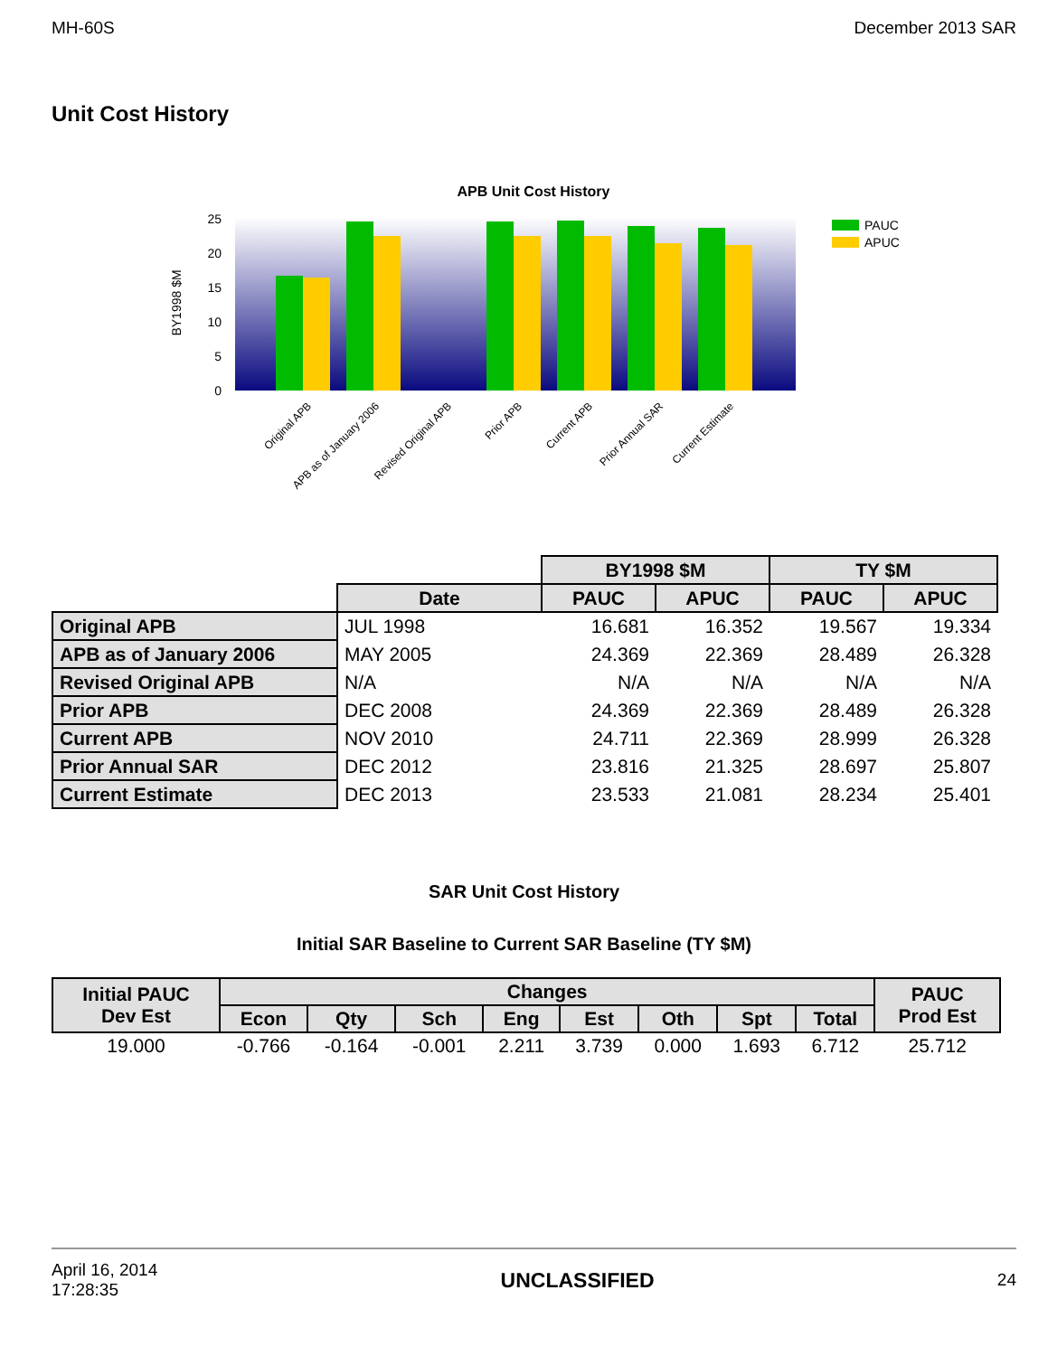MH-60S December 2013 SAR
Unit Cost History
APB Unit Cost History
BY1998 $M
25
20
15
10
5
0
PAUC
APUC
Original APB
APB as of January 2006
Revised Original APB
Prior APB
Current APB
Prior Annual SAR
Current Estimate
| | | BY1998 $M | | TY $M | |
| | Date | PAUC | APUC | PAUC | APUC |
| Original APB | JUL 1998 | 16.681 | 16.352 | 19.567 | 19.334 |
| APB as of January 2006 | MAY 2005 | 24.369 | 22.369 | 28.489 | 26.328 |
| Revised Original APB | N/A | N/A | N/A | N/A | N/A |
| Prior APB | DEC 2008 | 24.369 | 22.369 | 28.489 | 26.328 |
| Current APB | NOV 2010 | 24.711 | 22.369 | 28.999 | 26.328 |
| Prior Annual SAR | DEC 2012 | 23.816 | 21.325 | 28.697 | 25.807 |
| Current Estimate | DEC 2013 | 23.533 | 21.081 | 28.234 | 25.401 |
SAR Unit Cost History
Initial SAR Baseline to Current SAR Baseline (TY $M)
| Initial PAUC Dev Est | Changes | | | | | | | | PAUC Prod Est |
| --- | --- | --- | --- | --- | --- | --- | --- | --- | --- |
| | Econ | Qty | Sch | Eng | Est | Oth | Spt | Total | |
| 19.000 | -0.766 | -0.164 | -0.001 | 2.211 | 3.739 | 0.000 | 1.693 | 6.712 | 25.712 |
April 16, 2014
17:28:35 UNCLASSIFIED 24